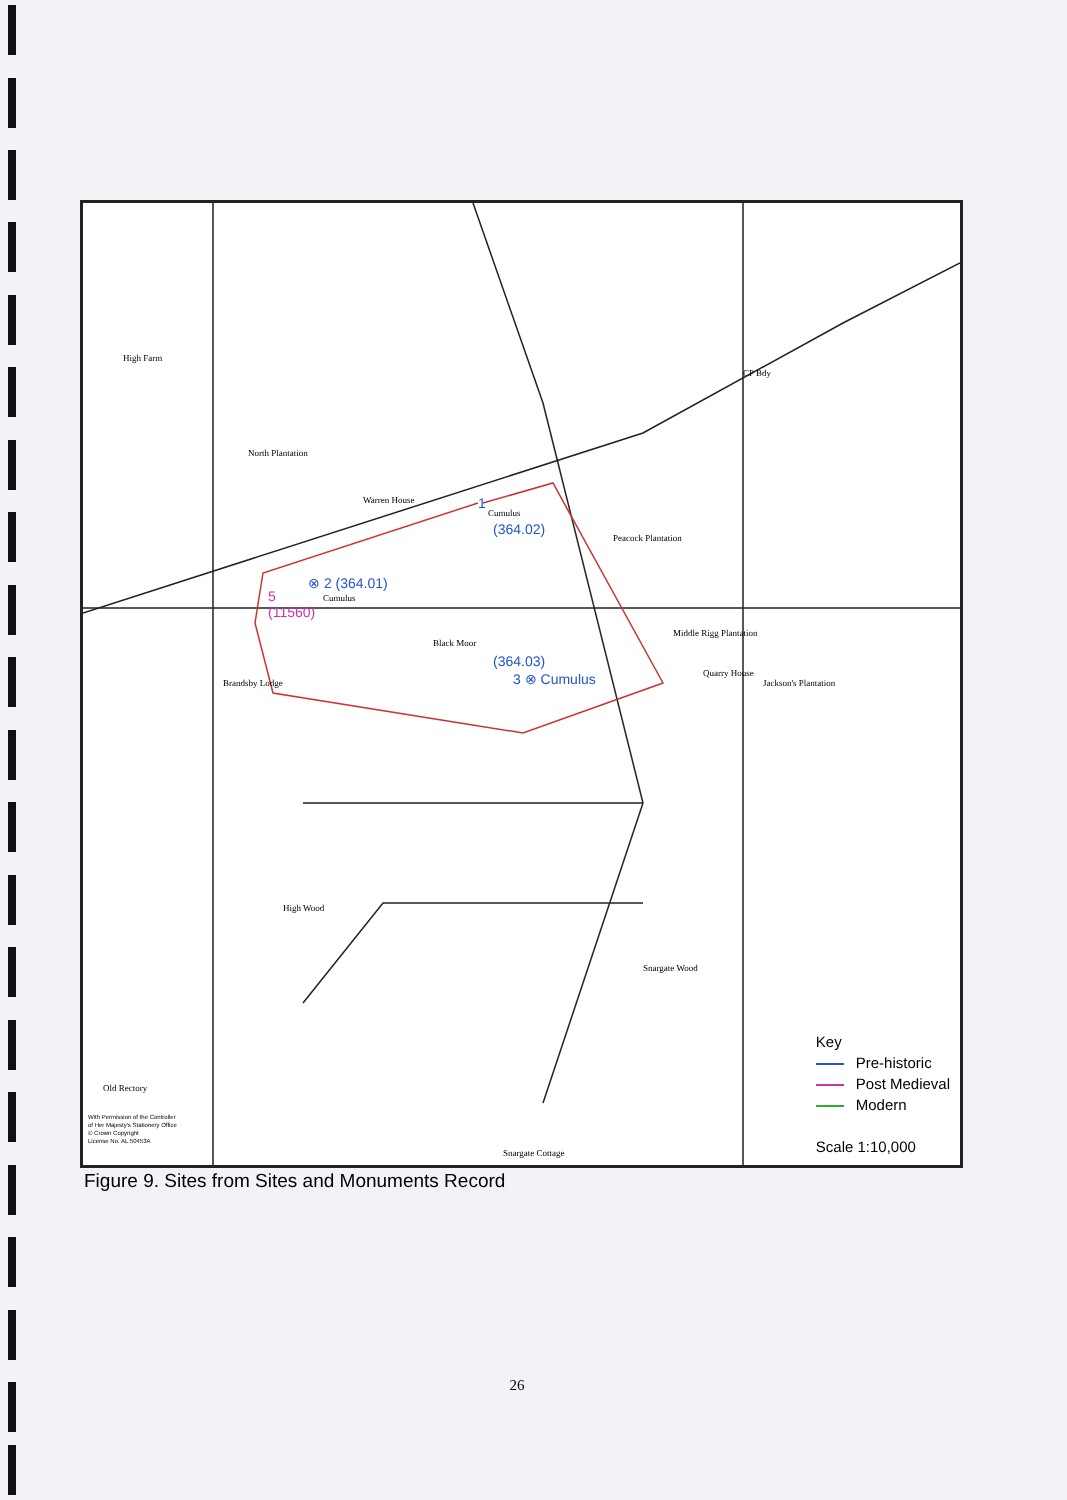High Farm
North Plantation
Warren House
Peacock Plantation
Black Moor
Middle Rigg Plantation
Quarry House
Jackson's Plantation
Brandsby Lodge
High Wood
Snargate Wood
Old Rectory
Snargate Cottage
CP Bdy
With Permission of the Controller
of Her Majesty's Stationery Office
© Crown Copyright
License No. AL 50453A
1
Cumulus
(364.02)
⊗ 2 (364.01)
Cumulus
5
(11560)
(364.03)
3 ⊗ Cumulus
Key
Pre-historic
Post Medieval
Modern
Scale 1:10,000
Figure 9. Sites from Sites and Monuments Record
26